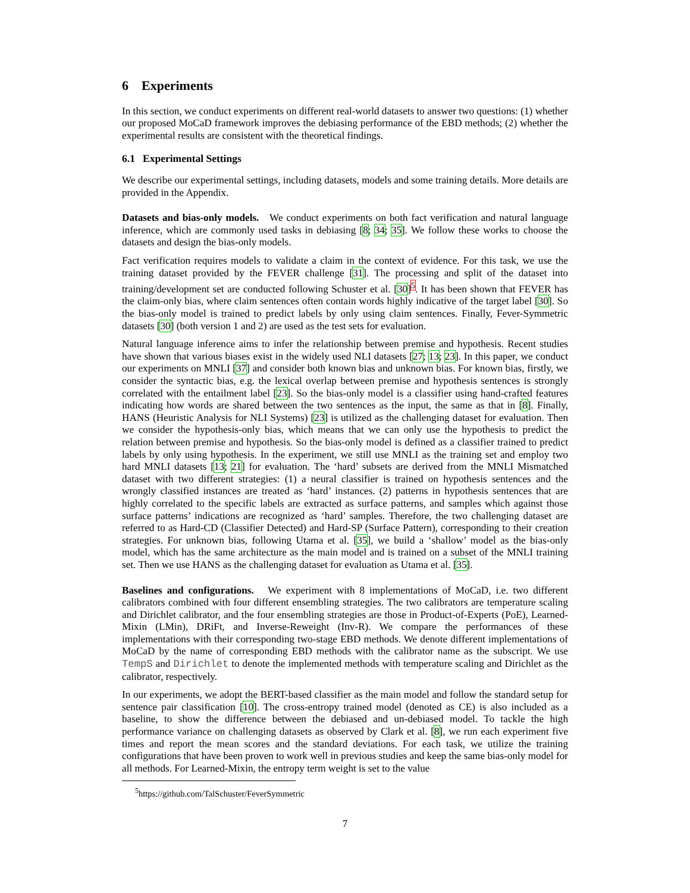6 Experiments
In this section, we conduct experiments on different real-world datasets to answer two questions: (1) whether our proposed MoCaD framework improves the debiasing performance of the EBD methods; (2) whether the experimental results are consistent with the theoretical findings.
6.1 Experimental Settings
We describe our experimental settings, including datasets, models and some training details. More details are provided in the Appendix.
Datasets and bias-only models. We conduct experiments on both fact verification and natural language inference, which are commonly used tasks in debiasing [8; 34; 35]. We follow these works to choose the datasets and design the bias-only models.
Fact verification requires models to validate a claim in the context of evidence. For this task, we use the training dataset provided by the FEVER challenge [31]. The processing and split of the dataset into training/development set are conducted following Schuster et al. [30]<sup>5</sup>. It has been shown that FEVER has the claim-only bias, where claim sentences often contain words highly indicative of the target label [30]. So the bias-only model is trained to predict labels by only using claim sentences. Finally, Fever-Symmetric datasets [30] (both version 1 and 2) are used as the test sets for evaluation.
Natural language inference aims to infer the relationship between premise and hypothesis. Recent studies have shown that various biases exist in the widely used NLI datasets [27; 13; 23]. In this paper, we conduct our experiments on MNLI [37] and consider both known bias and unknown bias. For known bias, firstly, we consider the syntactic bias, e.g. the lexical overlap between premise and hypothesis sentences is strongly correlated with the entailment label [23]. So the bias-only model is a classifier using hand-crafted features indicating how words are shared between the two sentences as the input, the same as that in [8]. Finally, HANS (Heuristic Analysis for NLI Systems) [23] is utilized as the challenging dataset for evaluation. Then we consider the hypothesis-only bias, which means that we can only use the hypothesis to predict the relation between premise and hypothesis. So the bias-only model is defined as a classifier trained to predict labels by only using hypothesis. In the experiment, we still use MNLI as the training set and employ two hard MNLI datasets [13; 21] for evaluation. The ‘hard’ subsets are derived from the MNLI Mismatched dataset with two different strategies: (1) a neural classifier is trained on hypothesis sentences and the wrongly classified instances are treated as ‘hard’ instances. (2) patterns in hypothesis sentences that are highly correlated to the specific labels are extracted as surface patterns, and samples which against those surface patterns’ indications are recognized as ‘hard’ samples. Therefore, the two challenging dataset are referred to as Hard-CD (Classifier Detected) and Hard-SP (Surface Pattern), corresponding to their creation strategies. For unknown bias, following Utama et al. [35], we build a ‘shallow’ model as the bias-only model, which has the same architecture as the main model and is trained on a subset of the MNLI training set. Then we use HANS as the challenging dataset for evaluation as Utama et al. [35].
Baselines and configurations. We experiment with 8 implementations of MoCaD, i.e. two different calibrators combined with four different ensembling strategies. The two calibrators are temperature scaling and Dirichlet calibrator, and the four ensembling strategies are those in Product-of-Experts (PoE), Learned-Mixin (LMin), DRiFt, and Inverse-Reweight (Inv-R). We compare the performances of these implementations with their corresponding two-stage EBD methods. We denote different implementations of MoCaD by the name of corresponding EBD methods with the calibrator name as the subscript. We use TempS and Dirichlet to denote the implemented methods with temperature scaling and Dirichlet as the calibrator, respectively.
In our experiments, we adopt the BERT-based classifier as the main model and follow the standard setup for sentence pair classification [10]. The cross-entropy trained model (denoted as CE) is also included as a baseline, to show the difference between the debiased and un-debiased model. To tackle the high performance variance on challenging datasets as observed by Clark et al. [8], we run each experiment five times and report the mean scores and the standard deviations. For each task, we utilize the training configurations that have been proven to work well in previous studies and keep the same bias-only model for all methods. For Learned-Mixin, the entropy term weight is set to the value
<sup>5</sup> https://github.com/TalSchuster/FeverSymmetric
7